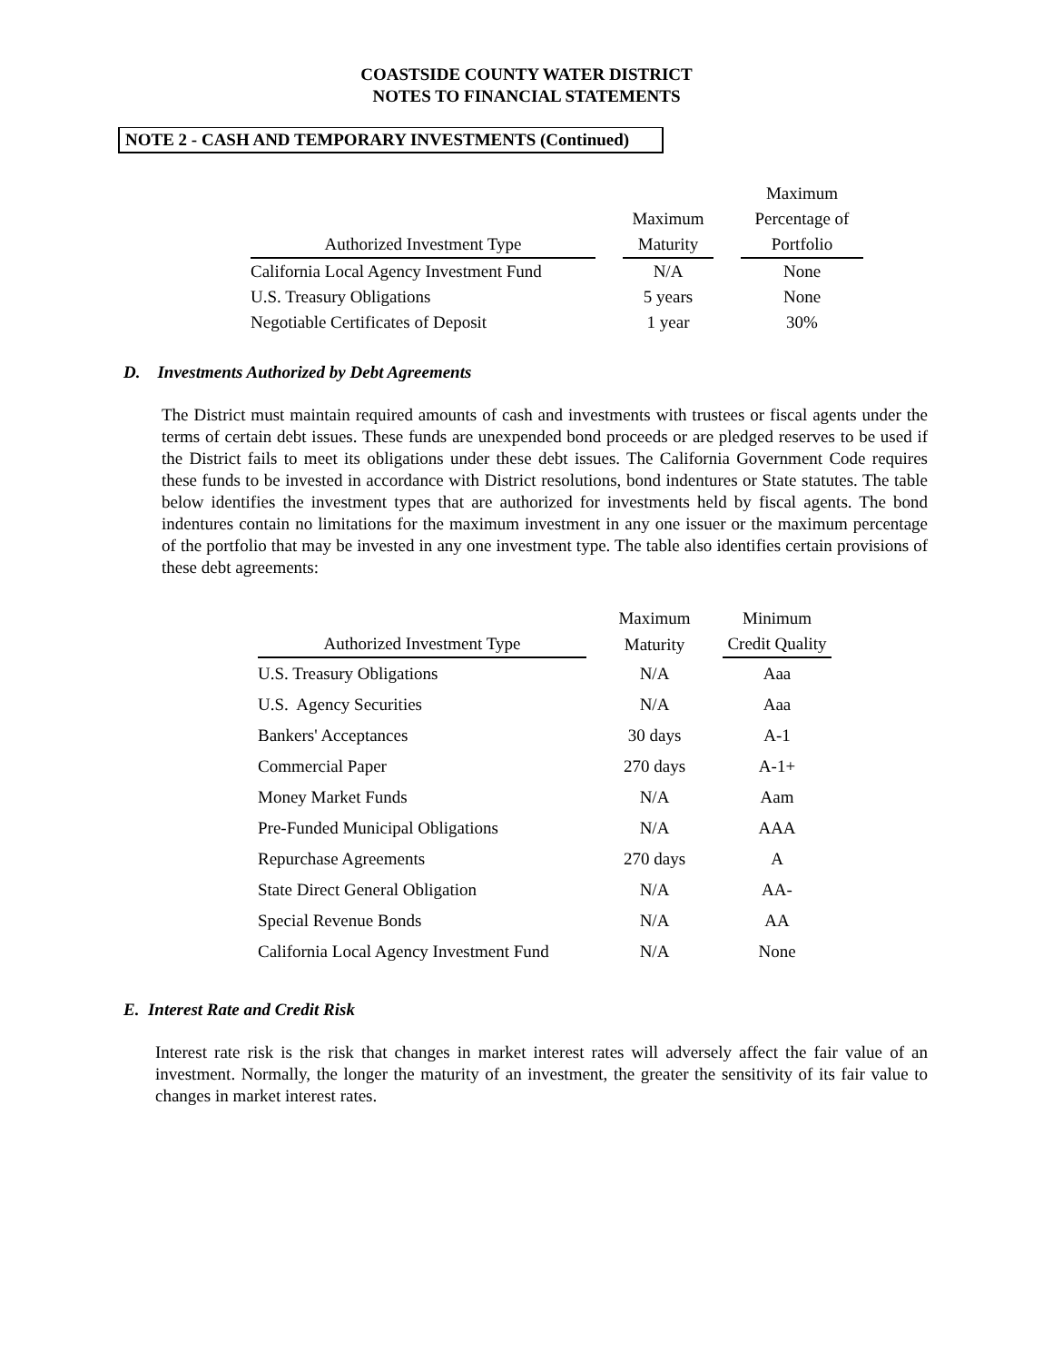COASTSIDE COUNTY WATER DISTRICT
NOTES TO FINANCIAL STATEMENTS
NOTE 2 - CASH AND TEMPORARY INVESTMENTS (Continued)
| | | | | Maximum |
| --- | --- | --- | --- | --- |
| | | Maximum | | Percentage of |
| Authorized Investment Type | | Maturity | | Portfolio |
| California Local Agency Investment Fund | | N/A | | None |
| U.S. Treasury Obligations | | 5 years | | None |
| Negotiable Certificates of Deposit | | 1 year | | 30% |
D. Investments Authorized by Debt Agreements
The District must maintain required amounts of cash and investments with trustees or fiscal agents under the terms of certain debt issues. These funds are unexpended bond proceeds or are pledged reserves to be used if the District fails to meet its obligations under these debt issues. The California Government Code requires these funds to be invested in accordance with District resolutions, bond indentures or State statutes. The table below identifies the investment types that are authorized for investments held by fiscal agents. The bond indentures contain no limitations for the maximum investment in any one issuer or the maximum percentage of the portfolio that may be invested in any one investment type. The table also identifies certain provisions of these debt agreements:
| | | Maximum | | Minimum |
| --- | --- | --- | --- | --- |
| Authorized Investment Type | | Maturity | | Credit Quality |
| U.S. Treasury Obligations | | N/A | | Aaa |
| U.S. Agency Securities | | N/A | | Aaa |
| Bankers' Acceptances | | 30 days | | A-1 |
| Commercial Paper | | 270 days | | A-1+ |
| Money Market Funds | | N/A | | Aam |
| Pre-Funded Municipal Obligations | | N/A | | AAA |
| Repurchase Agreements | | 270 days | | A |
| State Direct General Obligation | | N/A | | AA- |
| Special Revenue Bonds | | N/A | | AA |
| California Local Agency Investment Fund | | N/A | | None |
E. Interest Rate and Credit Risk
Interest rate risk is the risk that changes in market interest rates will adversely affect the fair value of an investment. Normally, the longer the maturity of an investment, the greater the sensitivity of its fair value to changes in market interest rates.